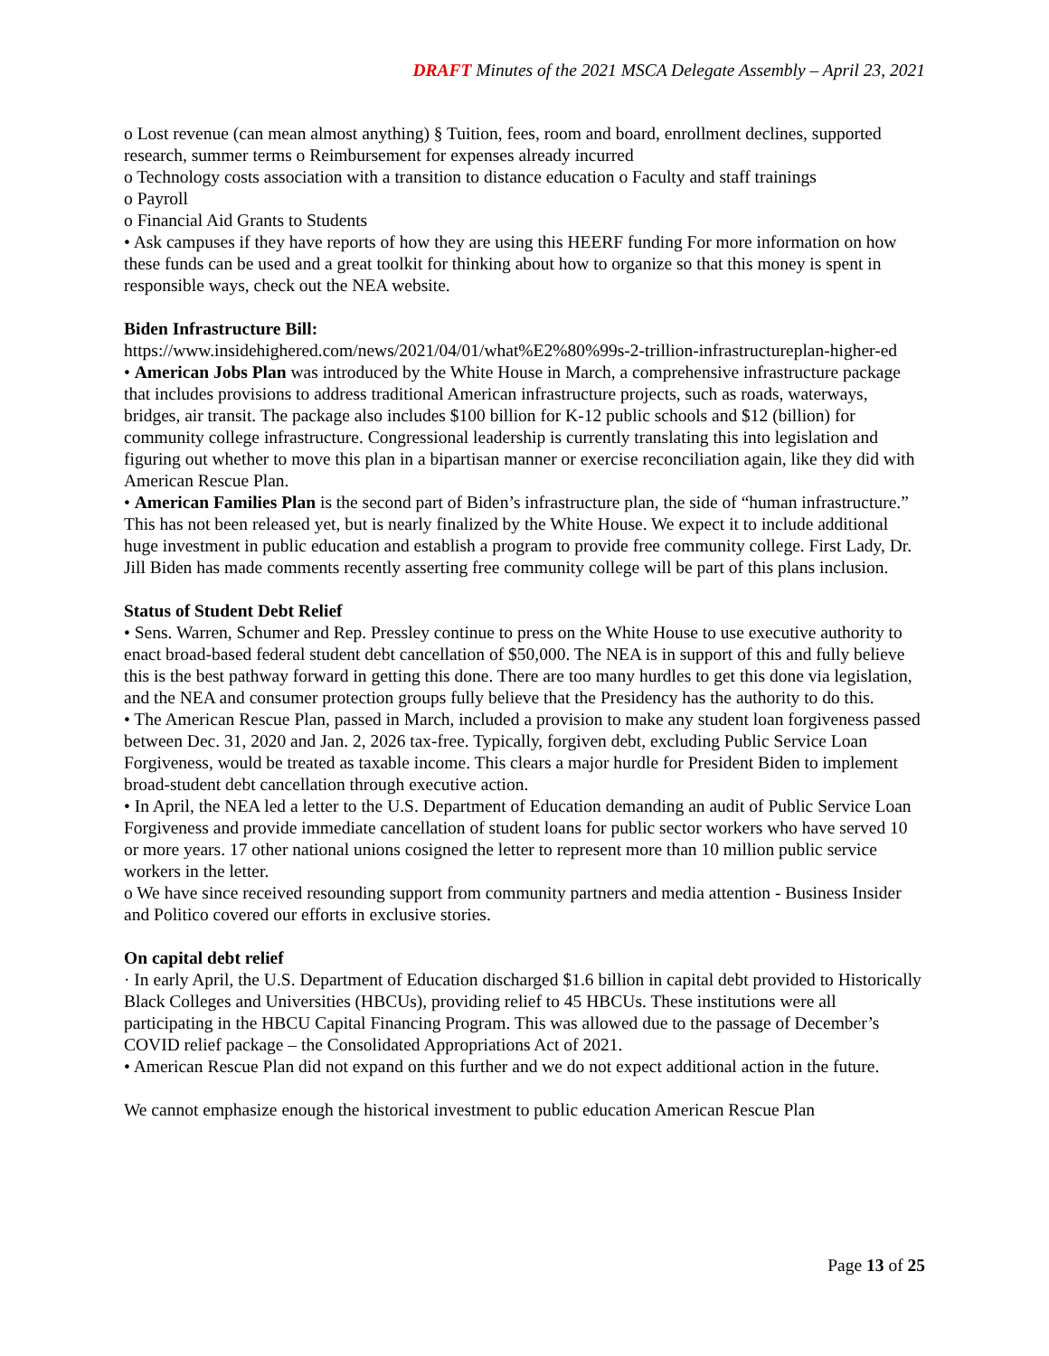DRAFT Minutes of the 2021 MSCA Delegate Assembly – April 23, 2021
o Lost revenue (can mean almost anything) § Tuition, fees, room and board, enrollment declines, supported research, summer terms o Reimbursement for expenses already incurred
o Technology costs association with a transition to distance education o Faculty and staff trainings
o Payroll
o Financial Aid Grants to Students
• Ask campuses if they have reports of how they are using this HEERF funding For more information on how these funds can be used and a great toolkit for thinking about how to organize so that this money is spent in responsible ways, check out the NEA website.
Biden Infrastructure Bill:
https://www.insidehighered.com/news/2021/04/01/what%E2%80%99s-2-trillion-infrastructureplan-higher-ed
• American Jobs Plan was introduced by the White House in March, a comprehensive infrastructure package that includes provisions to address traditional American infrastructure projects, such as roads, waterways, bridges, air transit. The package also includes $100 billion for K-12 public schools and $12 (billion) for community college infrastructure. Congressional leadership is currently translating this into legislation and figuring out whether to move this plan in a bipartisan manner or exercise reconciliation again, like they did with American Rescue Plan.
• American Families Plan is the second part of Biden’s infrastructure plan, the side of “human infrastructure.” This has not been released yet, but is nearly finalized by the White House. We expect it to include additional huge investment in public education and establish a program to provide free community college. First Lady, Dr. Jill Biden has made comments recently asserting free community college will be part of this plans inclusion.
Status of Student Debt Relief
• Sens. Warren, Schumer and Rep. Pressley continue to press on the White House to use executive authority to enact broad-based federal student debt cancellation of $50,000. The NEA is in support of this and fully believe this is the best pathway forward in getting this done. There are too many hurdles to get this done via legislation, and the NEA and consumer protection groups fully believe that the Presidency has the authority to do this.
• The American Rescue Plan, passed in March, included a provision to make any student loan forgiveness passed between Dec. 31, 2020 and Jan. 2, 2026 tax-free. Typically, forgiven debt, excluding Public Service Loan Forgiveness, would be treated as taxable income. This clears a major hurdle for President Biden to implement broad-student debt cancellation through executive action.
• In April, the NEA led a letter to the U.S. Department of Education demanding an audit of Public Service Loan Forgiveness and provide immediate cancellation of student loans for public sector workers who have served 10 or more years. 17 other national unions cosigned the letter to represent more than 10 million public service workers in the letter.
o We have since received resounding support from community partners and media attention - Business Insider and Politico covered our efforts in exclusive stories.
On capital debt relief
· In early April, the U.S. Department of Education discharged $1.6 billion in capital debt provided to Historically Black Colleges and Universities (HBCUs), providing relief to 45 HBCUs. These institutions were all participating in the HBCU Capital Financing Program. This was allowed due to the passage of December’s COVID relief package – the Consolidated Appropriations Act of 2021.
• American Rescue Plan did not expand on this further and we do not expect additional action in the future.
We cannot emphasize enough the historical investment to public education American Rescue Plan
Page 13 of 25